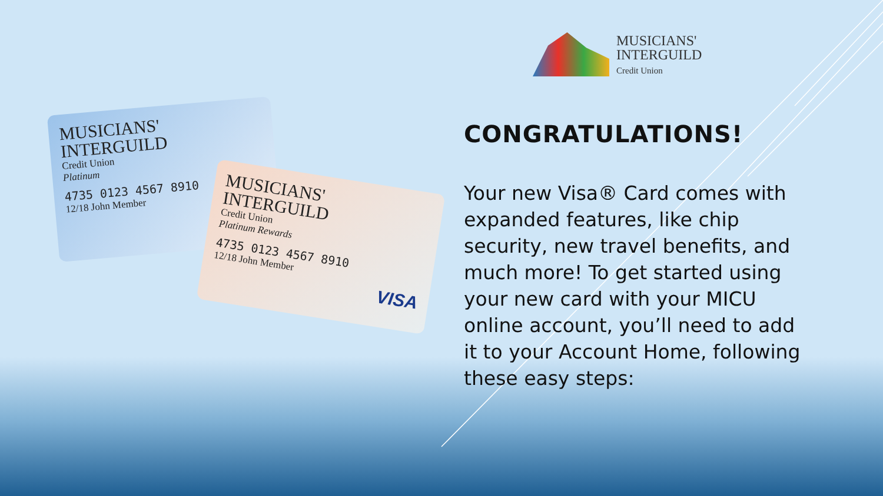MUSICIANS'
INTERGUILD
Credit Union
Platinum
4735 0123 4567 8910
12/18 John Member
VISA
MUSICIANS'
INTERGUILD
Credit Union
Platinum Rewards
4735 0123 4567 8910
12/18 John Member
VISA
MUSICIANS'
INTERGUILD
Credit Union
CONGRATULATIONS!
Your new Visa® Card comes with expanded features, like chip security, new travel benefits, and much more! To get started using your new card with your MICU online account, you’ll need to add it to your Account Home, following these easy steps: